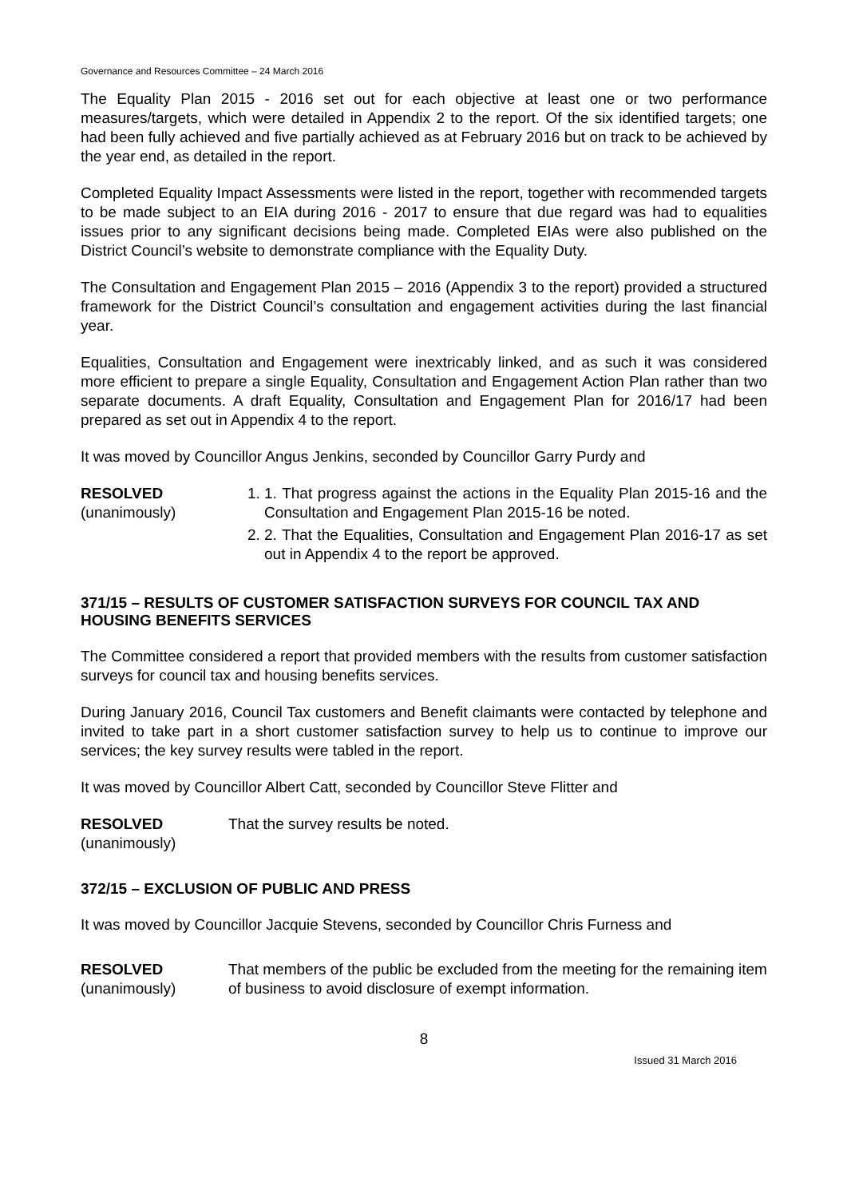Governance and Resources Committee – 24 March 2016
The Equality Plan 2015 - 2016 set out for each objective at least one or two performance measures/targets, which were detailed in Appendix 2 to the report. Of the six identified targets; one had been fully achieved and five partially achieved as at February 2016 but on track to be achieved by the year end, as detailed in the report.
Completed Equality Impact Assessments were listed in the report, together with recommended targets to be made subject to an EIA during 2016 - 2017 to ensure that due regard was had to equalities issues prior to any significant decisions being made. Completed EIAs were also published on the District Council’s website to demonstrate compliance with the Equality Duty.
The Consultation and Engagement Plan 2015 – 2016 (Appendix 3 to the report) provided a structured framework for the District Council’s consultation and engagement activities during the last financial year.
Equalities, Consultation and Engagement were inextricably linked, and as such it was considered more efficient to prepare a single Equality, Consultation and Engagement Action Plan rather than two separate documents. A draft Equality, Consultation and Engagement Plan for 2016/17 had been prepared as set out in Appendix 4 to the report.
It was moved by Councillor Angus Jenkins, seconded by Councillor Garry Purdy and
RESOLVED
(unanimously)
1. 1. That progress against the actions in the Equality Plan 2015-16 and the Consultation and Engagement Plan 2015-16 be noted.
2. 2. That the Equalities, Consultation and Engagement Plan 2016-17 as set out in Appendix 4 to the report be approved.
371/15 – RESULTS OF CUSTOMER SATISFACTION SURVEYS FOR COUNCIL TAX AND HOUSING BENEFITS SERVICES
The Committee considered a report that provided members with the results from customer satisfaction surveys for council tax and housing benefits services.
During January 2016, Council Tax customers and Benefit claimants were contacted by telephone and invited to take part in a short customer satisfaction survey to help us to continue to improve our services; the key survey results were tabled in the report.
It was moved by Councillor Albert Catt, seconded by Councillor Steve Flitter and
RESOLVED
(unanimously)
That the survey results be noted.
372/15 – EXCLUSION OF PUBLIC AND PRESS
It was moved by Councillor Jacquie Stevens, seconded by Councillor Chris Furness and
RESOLVED
(unanimously)
That members of the public be excluded from the meeting for the remaining item of business to avoid disclosure of exempt information.
8
Issued 31 March 2016